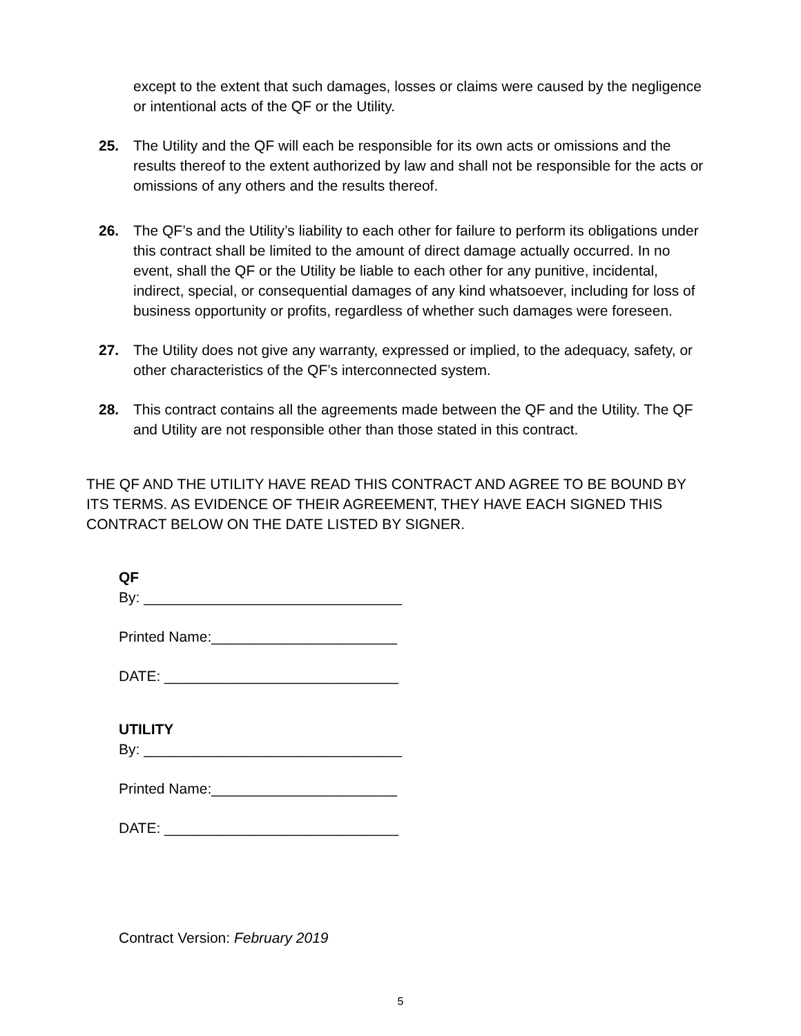except to the extent that such damages, losses or claims were caused by the negligence or intentional acts of the QF or the Utility.
25. The Utility and the QF will each be responsible for its own acts or omissions and the results thereof to the extent authorized by law and shall not be responsible for the acts or omissions of any others and the results thereof.
26. The QF’s and the Utility’s liability to each other for failure to perform its obligations under this contract shall be limited to the amount of direct damage actually occurred. In no event, shall the QF or the Utility be liable to each other for any punitive, incidental, indirect, special, or consequential damages of any kind whatsoever, including for loss of business opportunity or profits, regardless of whether such damages were foreseen.
27. The Utility does not give any warranty, expressed or implied, to the adequacy, safety, or other characteristics of the QF’s interconnected system.
28. This contract contains all the agreements made between the QF and the Utility. The QF and Utility are not responsible other than those stated in this contract.
THE QF AND THE UTILITY HAVE READ THIS CONTRACT AND AGREE TO BE BOUND BY ITS TERMS. AS EVIDENCE OF THEIR AGREEMENT, THEY HAVE EACH SIGNED THIS CONTRACT BELOW ON THE DATE LISTED BY SIGNER.
QF
By: ________________________________
Printed Name:_______________________
DATE: _____________________________
UTILITY
By: ________________________________
Printed Name:_______________________
DATE: _____________________________
Contract Version: February 2019
5